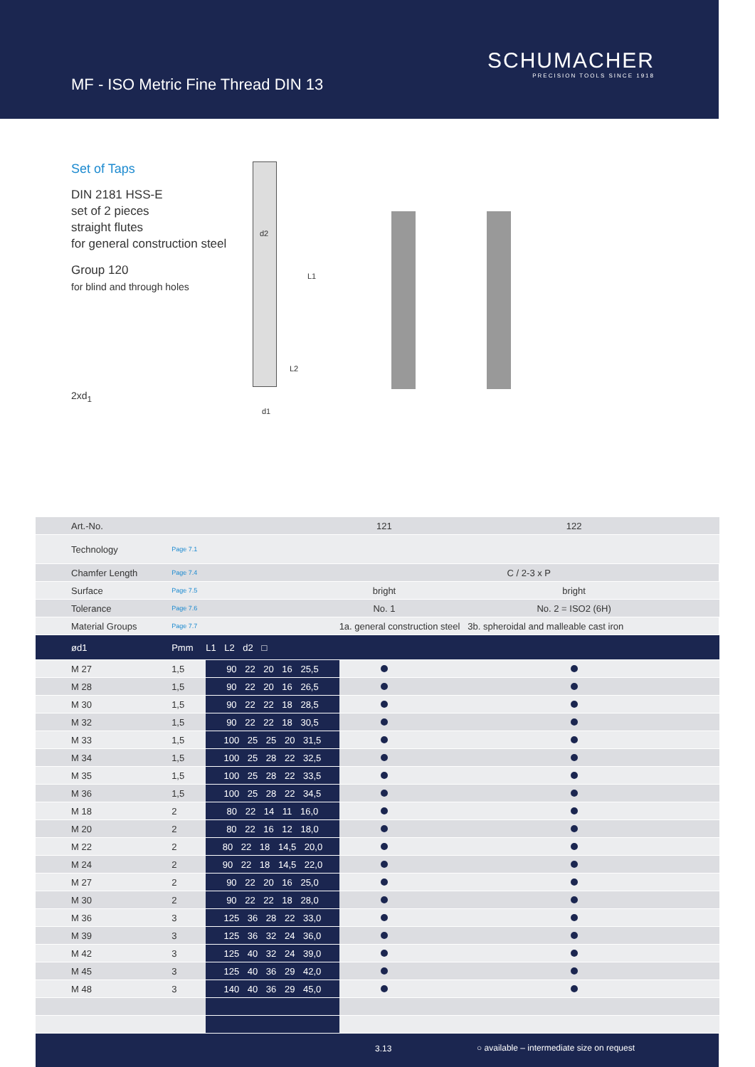MF - ISO Metric Fine Thread DIN 13
SCHUMACHER
PRECISION TOOLS SINCE 1918
Set of Taps
DIN 2181 HSS-E
set of 2 pieces
straight flutes
for general construction steel
Group 120
for blind and through holes
2xd<sub>1</sub>
d2
L1
L2
d1
| Art.-No. | | | 121 | 122 | | |
| Technology | Page 7.1 | | | | | |
| Chamfer Length | Page 7.4 | | C / 2-3 x P | | | |
| Surface | Page 7.5 | | bright | bright | | |
| Tolerance | Page 7.6 | | No. 1 | No. 2 = ISO2 (6H) | | |
| Material Groups | Page 7.7 | | 1a. general construction steel 3b. spheroidal and malleable cast iron | | | |
| ød1 | Pmm | L1 L2 d2 □ | | | | |
| M 27 | 1,5 | 90 22 20 16 25,5 | | | | |
| M 28 | 1,5 | 90 22 20 16 26,5 | | | | |
| M 30 | 1,5 | 90 22 22 18 28,5 | | | | |
| M 32 | 1,5 | 90 22 22 18 30,5 | | | | |
| M 33 | 1,5 | 100 25 25 20 31,5 | | | | |
| M 34 | 1,5 | 100 25 28 22 32,5 | | | | |
| M 35 | 1,5 | 100 25 28 22 33,5 | | | | |
| M 36 | 1,5 | 100 25 28 22 34,5 | | | | |
| M 18 | 2 | 80 22 14 11 16,0 | | | | |
| M 20 | 2 | 80 22 16 12 18,0 | | | | |
| M 22 | 2 | 80 22 18 14,5 20,0 | | | | |
| M 24 | 2 | 90 22 18 14,5 22,0 | | | | |
| M 27 | 2 | 90 22 20 16 25,0 | | | | |
| M 30 | 2 | 90 22 22 18 28,0 | | | | |
| M 36 | 3 | 125 36 28 22 33,0 | | | | |
| M 39 | 3 | 125 36 32 24 36,0 | | | | |
| M 42 | 3 | 125 40 32 24 39,0 | | | | |
| M 45 | 3 | 125 40 36 29 42,0 | | | | |
| M 48 | 3 | 140 40 36 29 45,0 | | | | |
3.13 ○ available – intermediate size on request